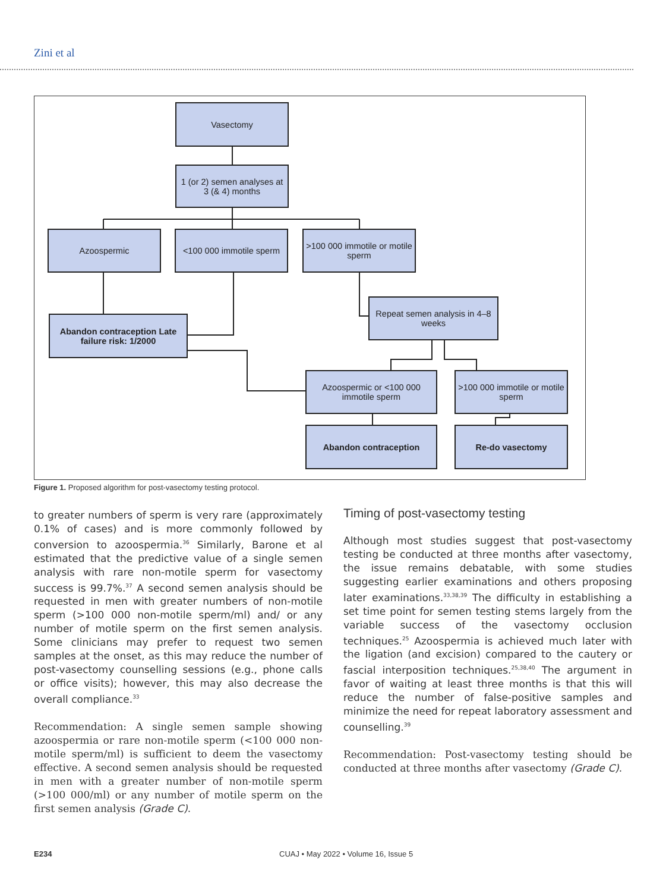Zini et al
Vasectomy
1 (or 2) semen analyses at 3 (& 4) months
Azoospermic
<100 000 immotile sperm
>100 000 immotile or motile sperm
Repeat semen analysis in 4–8 weeks
Abandon contraception Late failure risk: 1/2000
Azoospermic or <100 000 immotile sperm
>100 000 immotile or motile sperm
Abandon contraception Re-do vasectomy
Figure 1. Proposed algorithm for post-vasectomy testing protocol.
to greater numbers of sperm is very rare (approximately 0.1% of cases) and is more commonly followed by conversion to azoospermia.<sup>36</sup> Similarly, Barone et al estimated that the predictive value of a single semen analysis with rare non-motile sperm for vasectomy success is 99.7%.<sup>37</sup> A second semen analysis should be requested in men with greater numbers of non-motile sperm (>100 000 non-motile sperm/ml) and/ or any number of motile sperm on the first semen analysis. Some clinicians may prefer to request two semen samples at the onset, as this may reduce the number of post-vasectomy counselling sessions (e.g., phone calls or office visits); however, this may also decrease the overall compliance.<sup>33</sup>
Recommendation: A single semen sample showing azoospermia or rare non-motile sperm (<100 000 non-motile sperm/ml) is sufficient to deem the vasectomy effective. A second semen analysis should be requested in men with a greater number of non-motile sperm (>100 000/ml) or any number of motile sperm on the first semen analysis (Grade C).
Timing of post-vasectomy testing
Although most studies suggest that post-vasectomy testing be conducted at three months after vasectomy, the issue remains debatable, with some studies suggesting earlier examinations and others proposing later examinations.<sup>33,38,39</sup> The difficulty in establishing a set time point for semen testing stems largely from the variable success of the vasectomy occlusion techniques.<sup>25</sup> Azoospermia is achieved much later with the ligation (and excision) compared to the cautery or fascial interposition techniques.<sup>25,38,40</sup> The argument in favor of waiting at least three months is that this will reduce the number of false-positive samples and minimize the need for repeat laboratory assessment and counselling.<sup>39</sup>
Recommendation: Post-vasectomy testing should be conducted at three months after vasectomy (Grade C).
E234
CUAJ • May 2022 • Volume 16, Issue 5